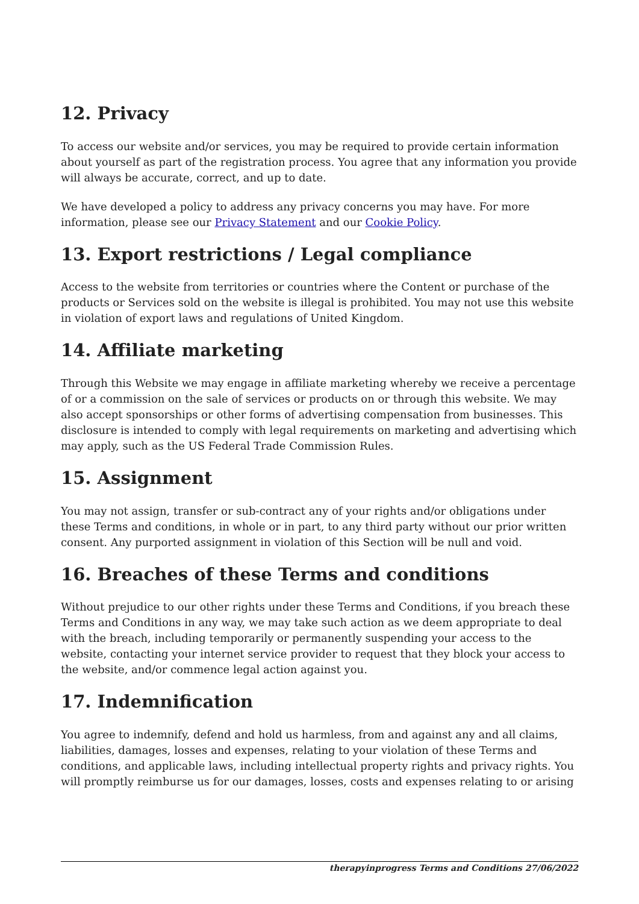12. Privacy
To access our website and/or services, you may be required to provide certain information about yourself as part of the registration process. You agree that any information you provide will always be accurate, correct, and up to date.
We have developed a policy to address any privacy concerns you may have. For more information, please see our Privacy Statement and our Cookie Policy.
13. Export restrictions / Legal compliance
Access to the website from territories or countries where the Content or purchase of the products or Services sold on the website is illegal is prohibited. You may not use this website in violation of export laws and regulations of United Kingdom.
14. Affiliate marketing
Through this Website we may engage in affiliate marketing whereby we receive a percentage of or a commission on the sale of services or products on or through this website. We may also accept sponsorships or other forms of advertising compensation from businesses. This disclosure is intended to comply with legal requirements on marketing and advertising which may apply, such as the US Federal Trade Commission Rules.
15. Assignment
You may not assign, transfer or sub-contract any of your rights and/or obligations under these Terms and conditions, in whole or in part, to any third party without our prior written consent. Any purported assignment in violation of this Section will be null and void.
16. Breaches of these Terms and conditions
Without prejudice to our other rights under these Terms and Conditions, if you breach these Terms and Conditions in any way, we may take such action as we deem appropriate to deal with the breach, including temporarily or permanently suspending your access to the website, contacting your internet service provider to request that they block your access to the website, and/or commence legal action against you.
17. Indemnification
You agree to indemnify, defend and hold us harmless, from and against any and all claims, liabilities, damages, losses and expenses, relating to your violation of these Terms and conditions, and applicable laws, including intellectual property rights and privacy rights. You will promptly reimburse us for our damages, losses, costs and expenses relating to or arising
therapyinprogress Terms and Conditions 27/06/2022